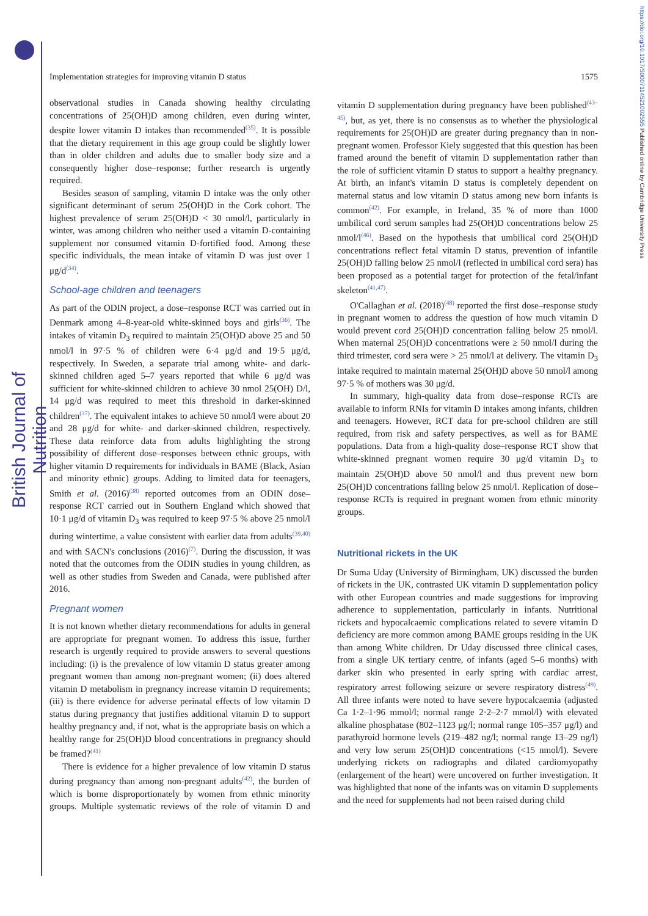British Journal of Nutrition
https://doi.org/10.1017/S0007114521002555 Published online by Cambridge University Press
Implementation strategies for improving vitamin D status 1575
observational studies in Canada showing healthy circulating concentrations of 25(OH)D among children, even during winter, despite lower vitamin D intakes than recommended<sup>(35)</sup>. It is possible that the dietary requirement in this age group could be slightly lower than in older children and adults due to smaller body size and a consequently higher dose–response; further research is urgently required.
Besides season of sampling, vitamin D intake was the only other significant determinant of serum 25(OH)D in the Cork cohort. The highest prevalence of serum 25(OH)D < 30 nmol/l, particularly in winter, was among children who neither used a vitamin D-containing supplement nor consumed vitamin D-fortified food. Among these specific individuals, the mean intake of vitamin D was just over 1 μg/d<sup>(34)</sup>.
School-age children and teenagers
As part of the ODIN project, a dose–response RCT was carried out in Denmark among 4–8-year-old white-skinned boys and girls<sup>(36)</sup>. The intakes of vitamin D<sub>3</sub> required to maintain 25(OH)D above 25 and 50 nmol/l in 97·5 % of children were 6·4 μg/d and 19·5 μg/d, respectively. In Sweden, a separate trial among white- and dark-skinned children aged 5–7 years reported that while 6 μg/d was sufficient for white-skinned children to achieve 30 nmol 25(OH) D/l, 14 μg/d was required to meet this threshold in darker-skinned children<sup>(37)</sup>. The equivalent intakes to achieve 50 nmol/l were about 20 and 28 μg/d for white- and darker-skinned children, respectively. These data reinforce data from adults highlighting the strong possibility of different dose–responses between ethnic groups, with higher vitamin D requirements for individuals in BAME (Black, Asian and minority ethnic) groups. Adding to limited data for teenagers, Smith et al. (2016)<sup>(38)</sup> reported outcomes from an ODIN dose–response RCT carried out in Southern England which showed that 10·1 μg/d of vitamin D<sub>3</sub> was required to keep 97·5 % above 25 nmol/l during wintertime, a value consistent with earlier data from adults<sup>(39,40)</sup> and with SACN's conclusions (2016)<sup>(7)</sup>. During the discussion, it was noted that the outcomes from the ODIN studies in young children, as well as other studies from Sweden and Canada, were published after 2016.
Pregnant women
It is not known whether dietary recommendations for adults in general are appropriate for pregnant women. To address this issue, further research is urgently required to provide answers to several questions including: (i) is the prevalence of low vitamin D status greater among pregnant women than among non-pregnant women; (ii) does altered vitamin D metabolism in pregnancy increase vitamin D requirements; (iii) is there evidence for adverse perinatal effects of low vitamin D status during pregnancy that justifies additional vitamin D to support healthy pregnancy and, if not, what is the appropriate basis on which a healthy range for 25(OH)D blood concentrations in pregnancy should be framed?<sup>(41)</sup>
There is evidence for a higher prevalence of low vitamin D status during pregnancy than among non-pregnant adults<sup>(42)</sup>, the burden of which is borne disproportionately by women from ethnic minority groups. Multiple systematic reviews of the role of vitamin D and vitamin D supplementation during pregnancy have been published<sup>(43–45)</sup>, but, as yet, there is no consensus as to whether the physiological requirements for 25(OH)D are greater during pregnancy than in non-pregnant women. Professor Kiely suggested that this question has been framed around the benefit of vitamin D supplementation rather than the role of sufficient vitamin D status to support a healthy pregnancy. At birth, an infant's vitamin D status is completely dependent on maternal status and low vitamin D status among new born infants is common<sup>(42)</sup>. For example, in Ireland, 35 % of more than 1000 umbilical cord serum samples had 25(OH)D concentrations below 25 nmol/l<sup>(46)</sup>. Based on the hypothesis that umbilical cord 25(OH)D concentrations reflect fetal vitamin D status, prevention of infantile 25(OH)D falling below 25 nmol/l (reflected in umbilical cord sera) has been proposed as a potential target for protection of the fetal/infant skeleton<sup>(41,47)</sup>.
O'Callaghan et al. (2018)<sup>(48)</sup> reported the first dose–response study in pregnant women to address the question of how much vitamin D would prevent cord 25(OH)D concentration falling below 25 nmol/l. When maternal 25(OH)D concentrations were ≥ 50 nmol/l during the third trimester, cord sera were > 25 nmol/l at delivery. The vitamin D<sub>3</sub> intake required to maintain maternal 25(OH)D above 50 nmol/l among 97·5 % of mothers was 30 μg/d.
In summary, high-quality data from dose–response RCTs are available to inform RNIs for vitamin D intakes among infants, children and teenagers. However, RCT data for pre-school children are still required, from risk and safety perspectives, as well as for BAME populations. Data from a high-quality dose–response RCT show that white-skinned pregnant women require 30 μg/d vitamin D<sub>3</sub> to maintain 25(OH)D above 50 nmol/l and thus prevent new born 25(OH)D concentrations falling below 25 nmol/l. Replication of dose–response RCTs is required in pregnant women from ethnic minority groups.
Nutritional rickets in the UK
Dr Suma Uday (University of Birmingham, UK) discussed the burden of rickets in the UK, contrasted UK vitamin D supplementation policy with other European countries and made suggestions for improving adherence to supplementation, particularly in infants. Nutritional rickets and hypocalcaemic complications related to severe vitamin D deficiency are more common among BAME groups residing in the UK than among White children. Dr Uday discussed three clinical cases, from a single UK tertiary centre, of infants (aged 5–6 months) with darker skin who presented in early spring with cardiac arrest, respiratory arrest following seizure or severe respiratory distress<sup>(49)</sup>. All three infants were noted to have severe hypocalcaemia (adjusted Ca 1·2–1·96 mmol/l; normal range 2·2–2·7 mmol/l) with elevated alkaline phosphatase (802–1123 μg/l; normal range 105–357 μg/l) and parathyroid hormone levels (219–482 ng/l; normal range 13–29 ng/l) and very low serum 25(OH)D concentrations (<15 nmol/l). Severe underlying rickets on radiographs and dilated cardiomyopathy (enlargement of the heart) were uncovered on further investigation. It was highlighted that none of the infants was on vitamin D supplements and the need for supplements had not been raised during child